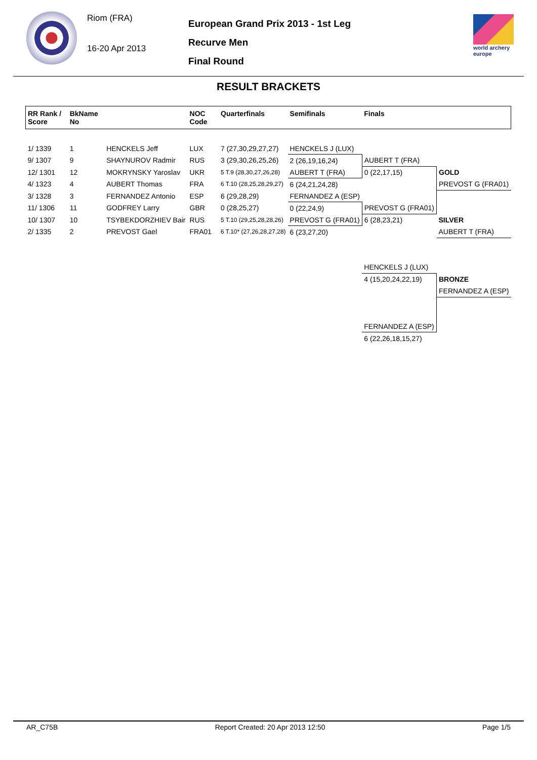Riom (FRA)
16-20 Apr 2013
European Grand Prix 2013 - 1st Leg
Recurve Men
Final Round
world archery europe
RESULT BRACKETS
| RR Rank / Score | BkName No | | NOC Code | Quarterfinals | Semifinals | Finals | |
| --- | --- | --- | --- | --- | --- | --- | --- |
| 1/ 1339 | 1 | HENCKELS Jeff | LUX | 7 (27,30,29,27,27) | HENCKELS J (LUX) | | |
| 9/ 1307 | 9 | SHAYNUROV Radmir | RUS | 3 (29,30,26,25,26) | 2 (26,19,16,24) | AUBERT T (FRA) | |
| 12/ 1301 | 12 | MOKRYNSKY Yaroslav | UKR | 5 T.9 (28,30,27,26,28) | AUBERT T (FRA) | 0 (22,17,15) | GOLD |
| 4/ 1323 | 4 | AUBERT Thomas | FRA | 6 T.10 (28,25,28,29,27) | 6 (24,21,24,28) | | PREVOST G (FRA01) |
| 3/ 1328 | 3 | FERNANDEZ Antonio | ESP | 6 (29,28,29) | FERNANDEZ A (ESP) | | |
| 11/ 1306 | 11 | GODFREY Larry | GBR | 0 (28,25,27) | 0 (22,24,9) | PREVOST G (FRA01) | |
| 10/ 1307 | 10 | TSYBEKDORZHIEV Bair | RUS | 5 T.10 (29,25,28,28,26) | PREVOST G (FRA01) | 6 (28,23,21) | SILVER |
| 2/ 1335 | 2 | PREVOST Gael | FRA01 | 6 T.10* (27,26,28,27,28) | 6 (23,27,20) | | AUBERT T (FRA) |
| | | | | | | HENCKELS J (LUX) | |
| | | | | | | 4 (15,20,24,22,19) | BRONZE |
| | | | | | | | FERNANDEZ A (ESP) |
| | | | | | | FERNANDEZ A (ESP) | |
| | | | | | | 6 (22,26,18,15,27) | |
AR_C75B Report Created: 20 Apr 2013 12:50 Page 1/5